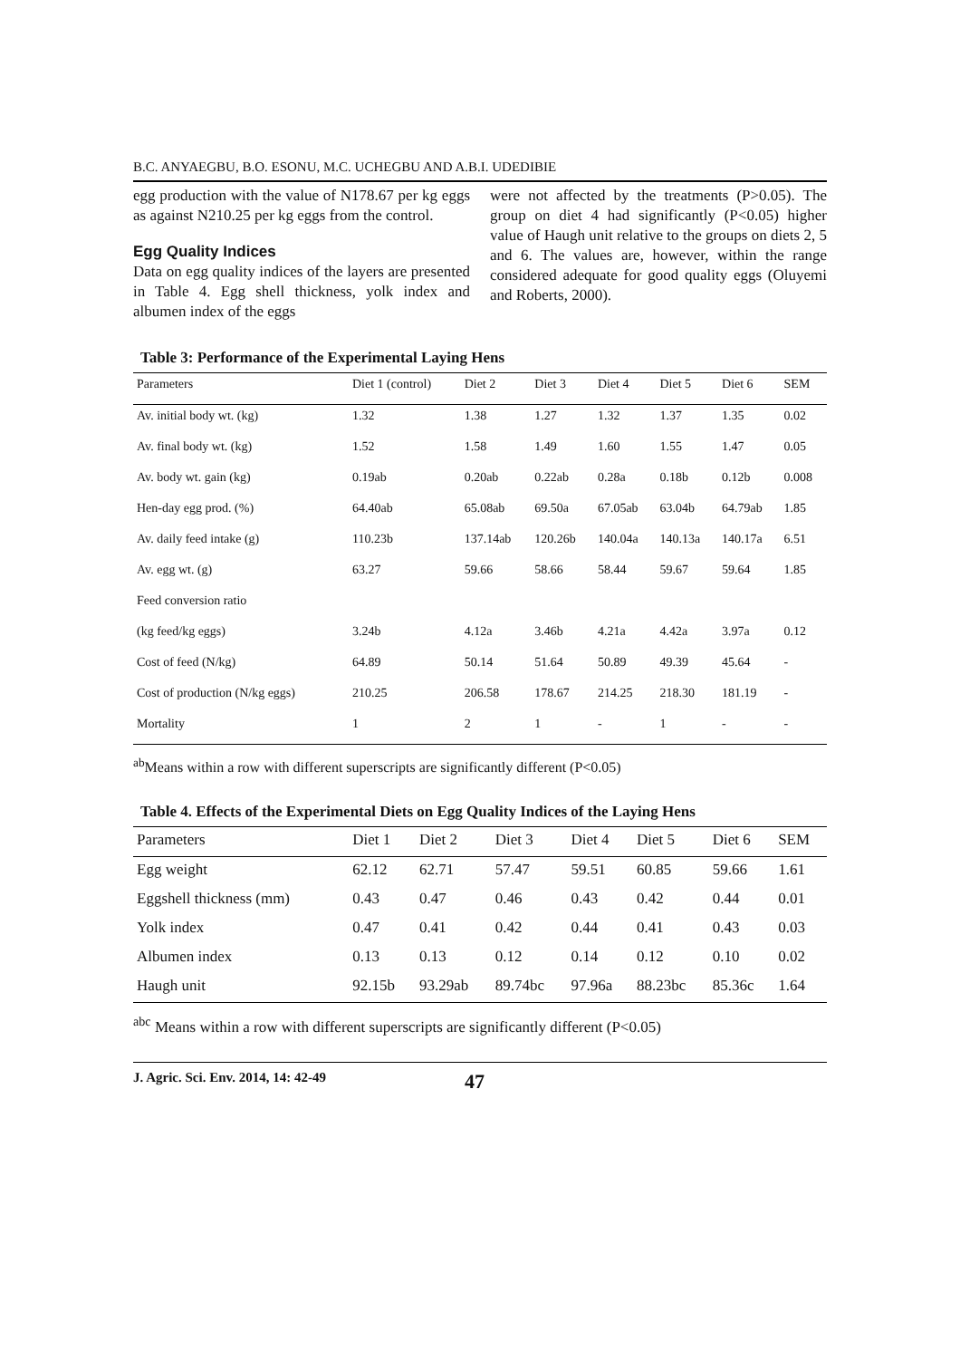B.C. ANYAEGBU, B.O. ESONU, M.C. UCHEGBU AND A.B.I. UDEDIBIE
egg production with the value of N178.67 per kg eggs as against N210.25 per kg eggs from the control.
Egg Quality Indices
Data on egg quality indices of the layers are presented in Table 4. Egg shell thickness, yolk index and albumen index of the eggs
were not affected by the treatments (P>0.05). The group on diet 4 had significantly (P<0.05) higher value of Haugh unit relative to the groups on diets 2, 5 and 6. The values are, however, within the range considered adequate for good quality eggs (Oluyemi and Roberts, 2000).
Table 3: Performance of the Experimental Laying Hens
| Parameters | Diet 1 (control) | Diet 2 | Diet 3 | Diet 4 | Diet 5 | Diet 6 | SEM |
| --- | --- | --- | --- | --- | --- | --- | --- |
| Av. initial body wt. (kg) | 1.32 | 1.38 | 1.27 | 1.32 | 1.37 | 1.35 | 0.02 |
| Av. final body wt. (kg) | 1.52 | 1.58 | 1.49 | 1.60 | 1.55 | 1.47 | 0.05 |
| Av. body wt. gain (kg) | 0.19ab | 0.20ab | 0.22ab | 0.28a | 0.18b | 0.12b | 0.008 |
| Hen-day egg prod. (%) | 64.40ab | 65.08ab | 69.50a | 67.05ab | 63.04b | 64.79ab | 1.85 |
| Av. daily feed intake (g) | 110.23b | 137.14ab | 120.26b | 140.04a | 140.13a | 140.17a | 6.51 |
| Av. egg wt. (g) | 63.27 | 59.66 | 58.66 | 58.44 | 59.67 | 59.64 | 1.85 |
| Feed conversion ratio | | | | | | | |
| (kg feed/kg eggs) | 3.24b | 4.12a | 3.46b | 4.21a | 4.42a | 3.97a | 0.12 |
| Cost of feed (N/kg) | 64.89 | 50.14 | 51.64 | 50.89 | 49.39 | 45.64 | - |
| Cost of production (N/kg eggs) | 210.25 | 206.58 | 178.67 | 214.25 | 218.30 | 181.19 | - |
| Mortality | 1 | 2 | 1 | - | 1 | - | - |
<sup>ab</sup>Means within a row with different superscripts are significantly different (P<0.05)
Table 4. Effects of the Experimental Diets on Egg Quality Indices of the Laying Hens
| Parameters | Diet 1 | Diet 2 | Diet 3 | Diet 4 | Diet 5 | Diet 6 | SEM |
| --- | --- | --- | --- | --- | --- | --- | --- |
| Egg weight | 62.12 | 62.71 | 57.47 | 59.51 | 60.85 | 59.66 | 1.61 |
| Eggshell thickness (mm) | 0.43 | 0.47 | 0.46 | 0.43 | 0.42 | 0.44 | 0.01 |
| Yolk index | 0.47 | 0.41 | 0.42 | 0.44 | 0.41 | 0.43 | 0.03 |
| Albumen index | 0.13 | 0.13 | 0.12 | 0.14 | 0.12 | 0.10 | 0.02 |
| Haugh unit | 92.15b | 93.29ab | 89.74bc | 97.96a | 88.23bc | 85.36c | 1.64 |
<sup>abc</sup> Means within a row with different superscripts are significantly different (P<0.05)
J. Agric. Sci. Env. 2014, 14: 42-49 47